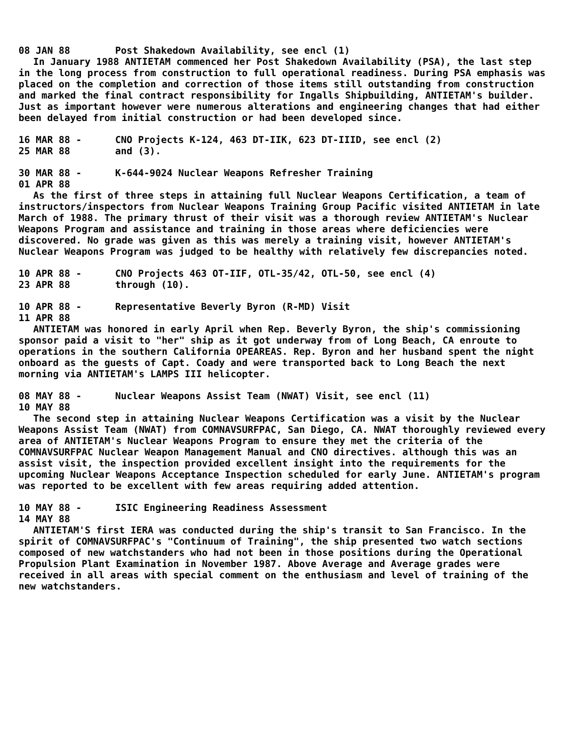08 JAN 88 Post Shakedown Availability, see encl (1)
In January 1988 ANTIETAM commenced her Post Shakedown Availability (PSA), the last step in the long process from construction to full operational readiness. During PSA emphasis was placed on the completion and correction of those items still outstanding from construction and marked the final contract responsibility for Ingalls Shipbuilding, ANTIETAM's builder. Just as important however were numerous alterations and engineering changes that had either been delayed from initial construction or had been developed since.
16 MAR 88 -
25 MAR 88
CNO Projects K-124, 463 DT-IIK, 623 DT-IIID, see encl (2)
and (3).
30 MAR 88 -
01 APR 88
K-644-9024 Nuclear Weapons Refresher Training
As the first of three steps in attaining full Nuclear Weapons Certification, a team of instructors/inspectors from Nuclear Weapons Training Group Pacific visited ANTIETAM in late March of 1988. The primary thrust of their visit was a thorough review ANTIETAM's Nuclear Weapons Program and assistance and training in those areas where deficiencies were discovered. No grade was given as this was merely a training visit, however ANTIETAM's Nuclear Weapons Program was judged to be healthy with relatively few discrepancies noted.
10 APR 88 -
23 APR 88
CNO Projects 463 OT-IIF, OTL-35/42, OTL-50, see encl (4)
through (10).
10 APR 88 -
11 APR 88
Representative Beverly Byron (R-MD) Visit
ANTIETAM was honored in early April when Rep. Beverly Byron, the ship's commissioning sponsor paid a visit to "her" ship as it got underway from of Long Beach, CA enroute to operations in the southern California OPEAREAS. Rep. Byron and her husband spent the night onboard as the guests of Capt. Coady and were transported back to Long Beach the next morning via ANTIETAM's LAMPS III helicopter.
08 MAY 88 -
10 MAY 88
Nuclear Weapons Assist Team (NWAT) Visit, see encl (11)
The second step in attaining Nuclear Weapons Certification was a visit by the Nuclear Weapons Assist Team (NWAT) from COMNAVSURFPAC, San Diego, CA. NWAT thoroughly reviewed every area of ANTIETAM's Nuclear Weapons Program to ensure they met the criteria of the COMNAVSURFPAC Nuclear Weapon Management Manual and CNO directives. although this was an assist visit, the inspection provided excellent insight into the requirements for the upcoming Nuclear Weapons Acceptance Inspection scheduled for early June. ANTIETAM's program was reported to be excellent with few areas requiring added attention.
10 MAY 88 -
14 MAY 88
ISIC Engineering Readiness Assessment
ANTIETAM'S first IERA was conducted during the ship's transit to San Francisco. In the spirit of COMNAVSURFPAC's "Continuum of Training", the ship presented two watch sections composed of new watchstanders who had not been in those positions during the Operational Propulsion Plant Examination in November 1987. Above Average and Average grades were received in all areas with special comment on the enthusiasm and level of training of the new watchstanders.